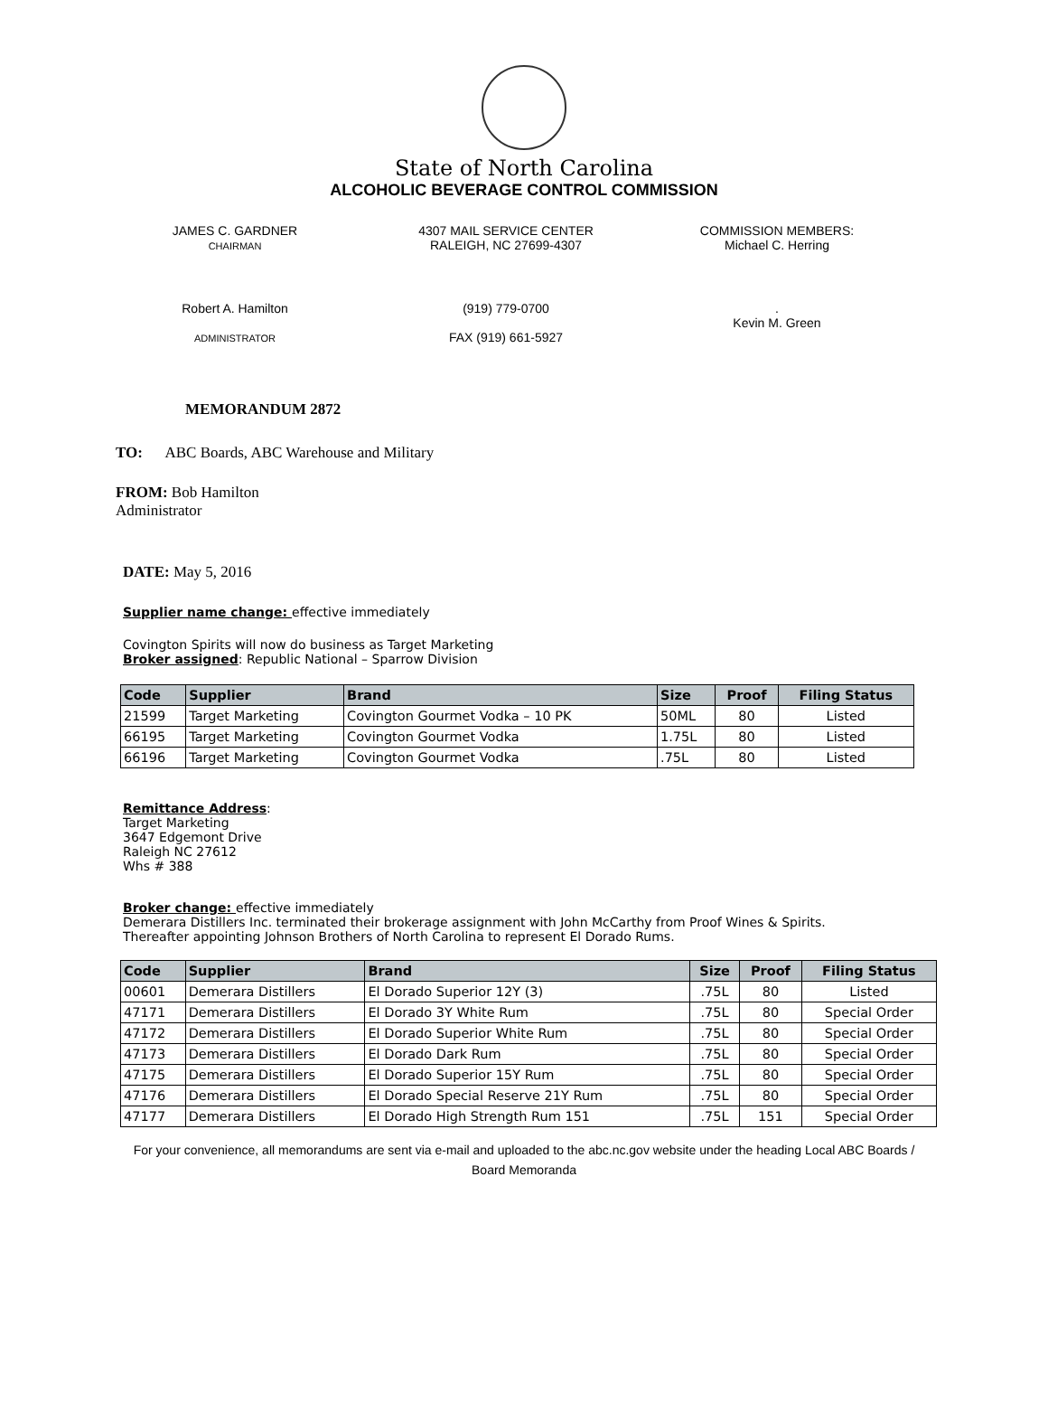State of North Carolina
ALCOHOLIC BEVERAGE CONTROL COMMISSION
JAMES C. GARDNER
CHAIRMAN
4307 MAIL SERVICE CENTER
RALEIGH, NC 27699-4307
COMMISSION MEMBERS:
Michael C. Herring
Robert A. Hamilton
ADMINISTRATOR
(919) 779-0700
FAX (919) 661-5927
.
Kevin M. Green
MEMORANDUM 2872
TO: ABC Boards, ABC Warehouse and Military
FROM: Bob Hamilton
Administrator
DATE: May 5, 2016
Supplier name change: effective immediately
Covington Spirits will now do business as Target Marketing
Broker assigned: Republic National – Sparrow Division
| Code | Supplier | Brand | Size | Proof | Filing Status |
| --- | --- | --- | --- | --- | --- |
| 21599 | Target Marketing | Covington Gourmet Vodka – 10 PK | 50ML | 80 | Listed |
| 66195 | Target Marketing | Covington Gourmet Vodka | 1.75L | 80 | Listed |
| 66196 | Target Marketing | Covington Gourmet Vodka | .75L | 80 | Listed |
Remittance Address:
Target Marketing
3647 Edgemont Drive
Raleigh NC 27612
Whs # 388
Broker change: effective immediately
Demerara Distillers Inc. terminated their brokerage assignment with John McCarthy from Proof Wines & Spirits.
Thereafter appointing Johnson Brothers of North Carolina to represent El Dorado Rums.
| Code | Supplier | Brand | Size | Proof | Filing Status |
| --- | --- | --- | --- | --- | --- |
| 00601 | Demerara Distillers | El Dorado Superior 12Y (3) | .75L | 80 | Listed |
| 47171 | Demerara Distillers | El Dorado 3Y White Rum | .75L | 80 | Special Order |
| 47172 | Demerara Distillers | El Dorado Superior White Rum | .75L | 80 | Special Order |
| 47173 | Demerara Distillers | El Dorado Dark Rum | .75L | 80 | Special Order |
| 47175 | Demerara Distillers | El Dorado Superior 15Y Rum | .75L | 80 | Special Order |
| 47176 | Demerara Distillers | El Dorado Special Reserve 21Y Rum | .75L | 80 | Special Order |
| 47177 | Demerara Distillers | El Dorado High Strength Rum 151 | .75L | 151 | Special Order |
For your convenience, all memorandums are sent via e-mail and uploaded to the abc.nc.gov website under the heading Local ABC Boards / Board Memoranda